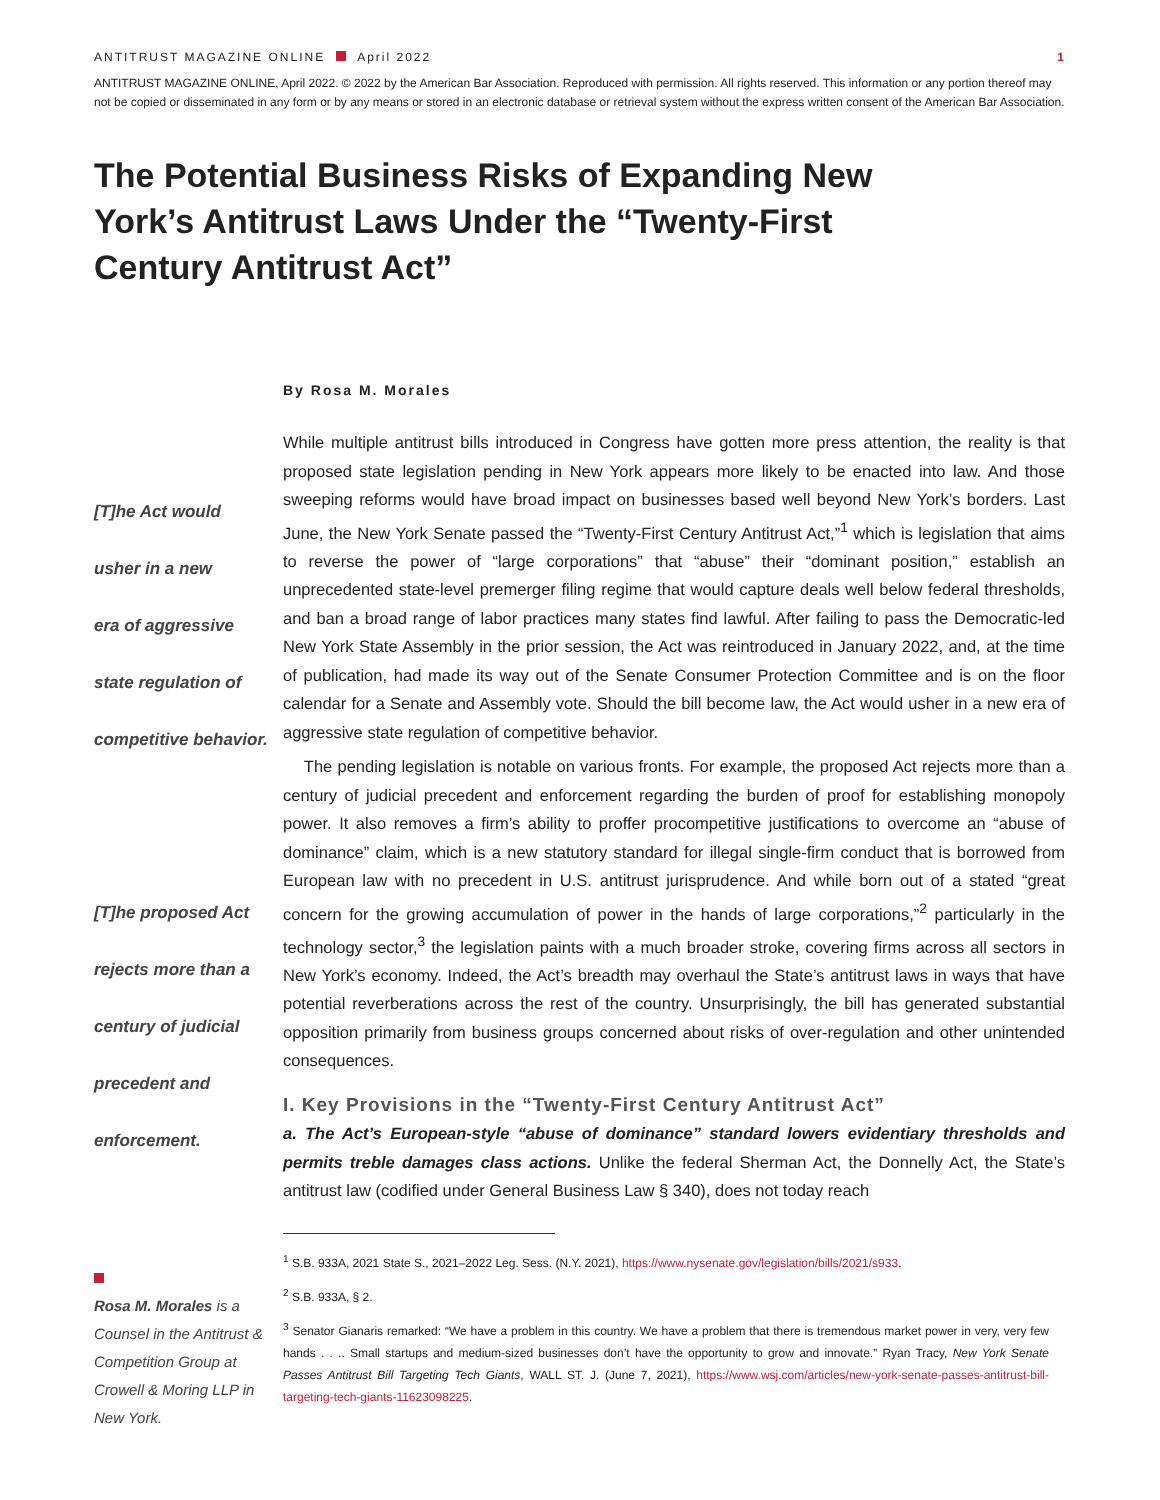ANTITRUST MAGAZINE ONLINE April 2022 1
ANTITRUST MAGAZINE ONLINE, April 2022. © 2022 by the American Bar Association. Reproduced with permission. All rights reserved. This information or any portion thereof may not be copied or disseminated in any form or by any means or stored in an electronic database or retrieval system without the express written consent of the American Bar Association.
The Potential Business Risks of Expanding New York’s Antitrust Laws Under the “Twenty-First Century Antitrust Act”
By Rosa M. Morales
[T]he Act would
usher in a new
era of aggressive
state regulation of
competitive behavior.
[T]he proposed Act
rejects more than a
century of judicial
precedent and
enforcement.
Rosa M. Morales is a Counsel in the Antitrust & Competition Group at Crowell & Moring LLP in New York.
While multiple antitrust bills introduced in Congress have gotten more press attention, the reality is that proposed state legislation pending in New York appears more likely to be enacted into law. And those sweeping reforms would have broad impact on businesses based well beyond New York’s borders. Last June, the New York Senate passed the “Twenty-First Century Antitrust Act,”<sup>1</sup> which is legislation that aims to reverse the power of “large corporations” that “abuse” their “dominant position,” establish an unprecedented state-level premerger filing regime that would capture deals well below federal thresholds, and ban a broad range of labor practices many states find lawful. After failing to pass the Democratic-led New York State Assembly in the prior session, the Act was reintroduced in January 2022, and, at the time of publication, had made its way out of the Senate Consumer Protection Committee and is on the floor calendar for a Senate and Assembly vote. Should the bill become law, the Act would usher in a new era of aggressive state regulation of competitive behavior.
The pending legislation is notable on various fronts. For example, the proposed Act rejects more than a century of judicial precedent and enforcement regarding the burden of proof for establishing monopoly power. It also removes a firm’s ability to proffer procompetitive justifications to overcome an “abuse of dominance” claim, which is a new statutory standard for illegal single-firm conduct that is borrowed from European law with no precedent in U.S. antitrust jurisprudence. And while born out of a stated “great concern for the growing accumulation of power in the hands of large corporations,”<sup>2</sup> particularly in the technology sector,<sup>3</sup> the legislation paints with a much broader stroke, covering firms across all sectors in New York’s economy. Indeed, the Act’s breadth may overhaul the State’s antitrust laws in ways that have potential reverberations across the rest of the country. Unsurprisingly, the bill has generated substantial opposition primarily from business groups concerned about risks of over-regulation and other unintended consequences.
I. Key Provisions in the “Twenty-First Century Antitrust Act”
a. The Act’s European-style “abuse of dominance” standard lowers evidentiary thresholds and permits treble damages class actions. Unlike the federal Sherman Act, the Donnelly Act, the State’s antitrust law (codified under General Business Law § 340), does not today reach
<sup>1</sup> S.B. 933A, 2021 State S., 2021–2022 Leg. Sess. (N.Y. 2021), https://www.nysenate.gov/legislation/bills/2021/s933.
<sup>2</sup> S.B. 933A, § 2.
<sup>3</sup> Senator Gianaris remarked: “We have a problem in this country. We have a problem that there is tremendous market power in very, very few hands . . .. Small startups and medium-sized businesses don’t have the opportunity to grow and innovate.” Ryan Tracy, New York Senate Passes Antitrust Bill Targeting Tech Giants, WALL ST. J. (June 7, 2021), https://www.wsj.com/articles/new-york-senate-passes-antitrust-bill-targeting-tech-giants-11623098225.